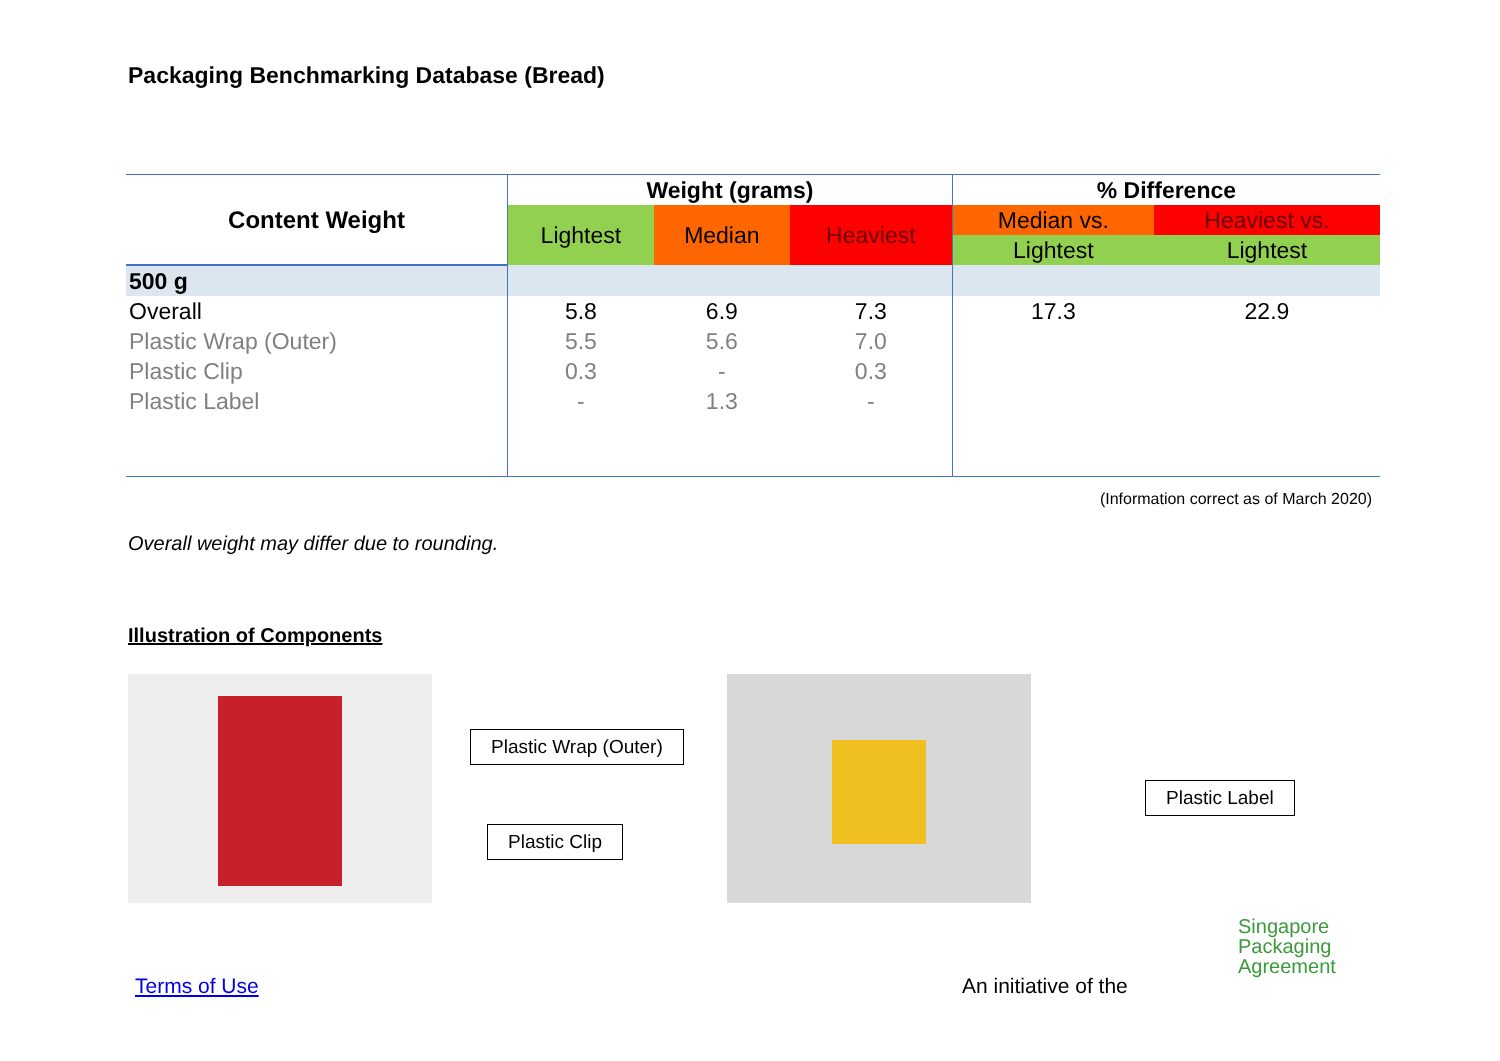Packaging Benchmarking Database (Bread)
| Content Weight | Weight (grams) | | | % Difference | |
| --- | --- | --- | --- | --- | --- |
| | Lightest | Median | Heaviest | Median vs. | Heaviest vs. |
| | | | | Lightest | Lightest |
| 500 g | | | | | |
| Overall | 5.8 | 6.9 | 7.3 | 17.3 | 22.9 |
| Plastic Wrap (Outer) | 5.5 | 5.6 | 7.0 | | |
| Plastic Clip | 0.3 | - | 0.3 | | |
| Plastic Label | - | 1.3 | - | | |
(Information correct as of March 2020)
Overall weight may differ due to rounding.
Illustration of Components
Plastic Wrap (Outer)
Plastic Clip
Plastic Label
Terms of Use An initiative of the
Singapore
Packaging
Agreement